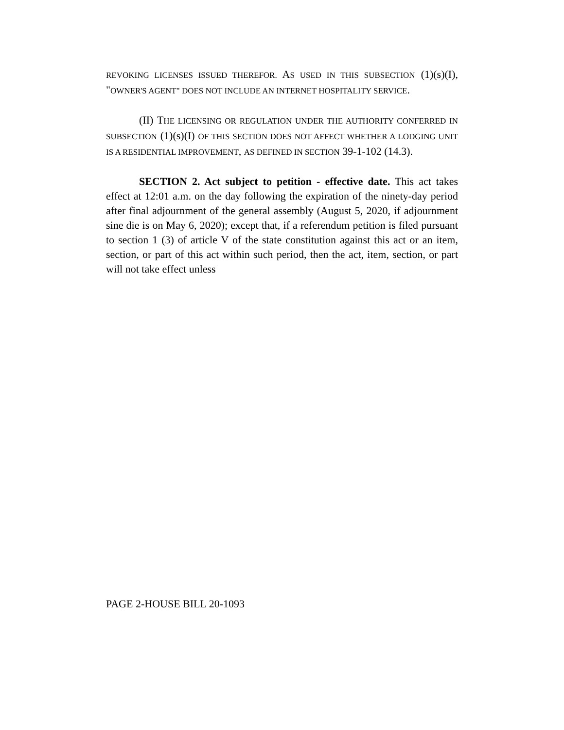REVOKING LICENSES ISSUED THEREFOR. AS USED IN THIS SUBSECTION (1)(s)(I), "OWNER'S AGENT" DOES NOT INCLUDE AN INTERNET HOSPITALITY SERVICE.
(II) THE LICENSING OR REGULATION UNDER THE AUTHORITY CONFERRED IN SUBSECTION (1)(s)(I) OF THIS SECTION DOES NOT AFFECT WHETHER A LODGING UNIT IS A RESIDENTIAL IMPROVEMENT, AS DEFINED IN SECTION 39-1-102 (14.3).
SECTION 2. Act subject to petition - effective date. This act takes effect at 12:01 a.m. on the day following the expiration of the ninety-day period after final adjournment of the general assembly (August 5, 2020, if adjournment sine die is on May 6, 2020); except that, if a referendum petition is filed pursuant to section 1 (3) of article V of the state constitution against this act or an item, section, or part of this act within such period, then the act, item, section, or part will not take effect unless
PAGE 2-HOUSE BILL 20-1093